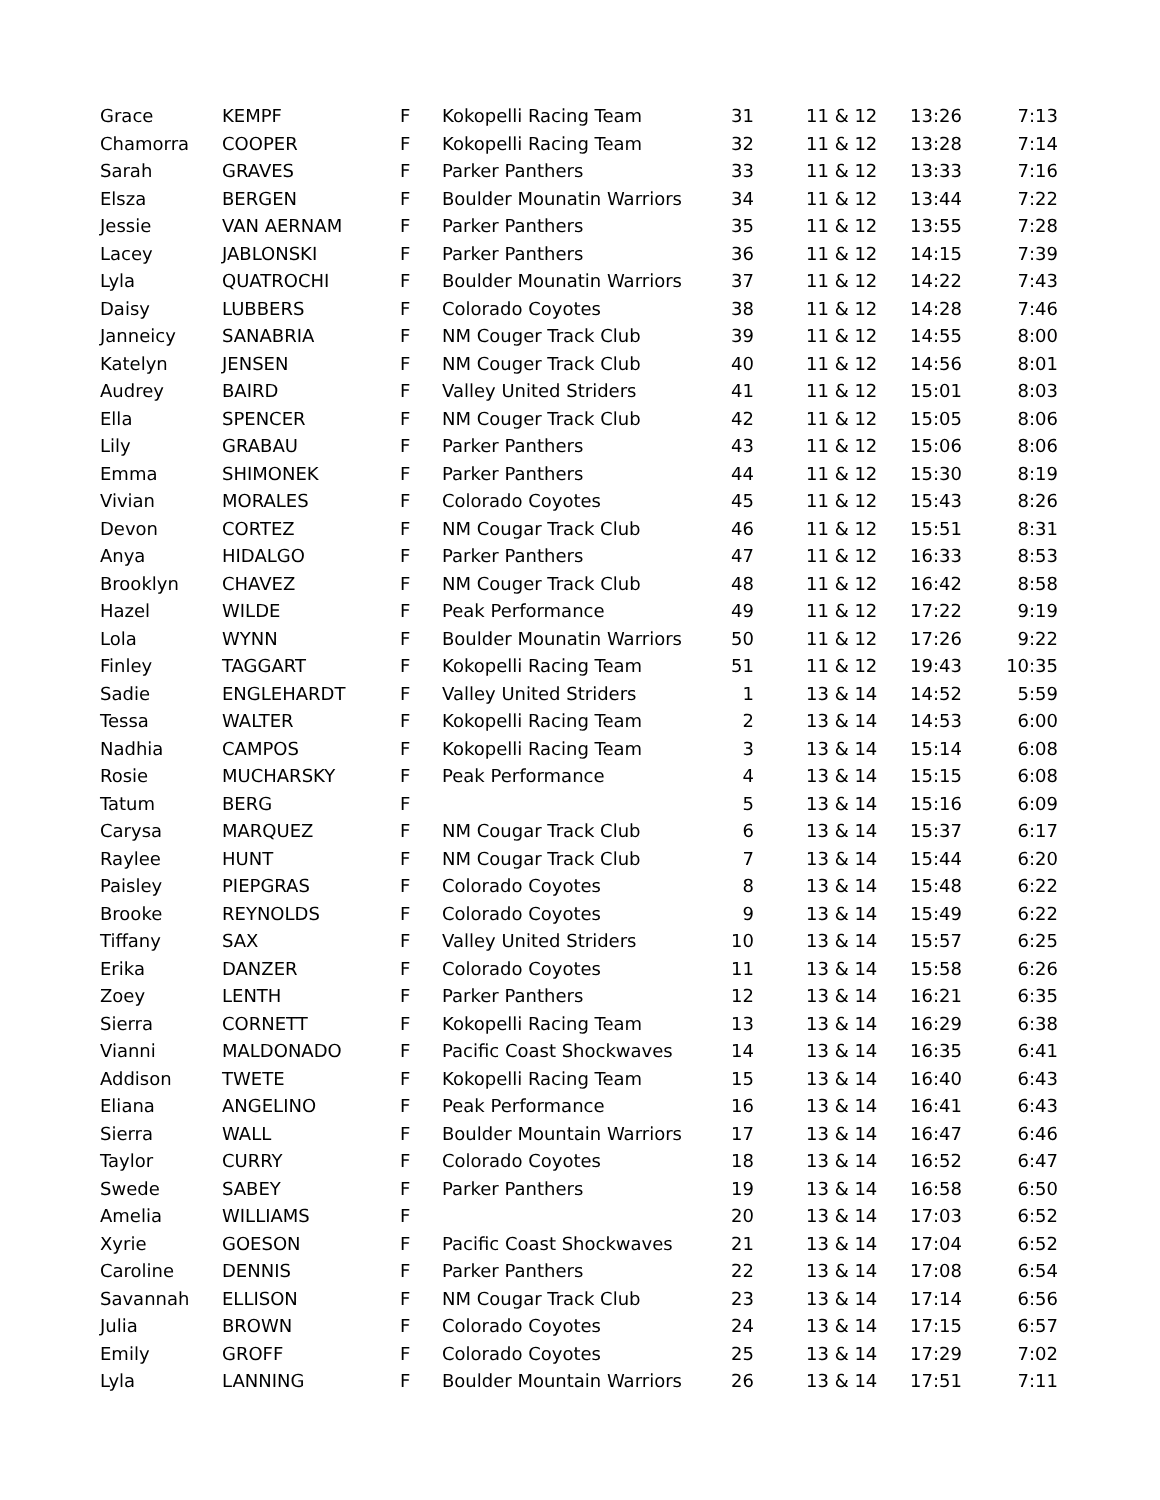| Grace | KEMPF | F | Kokopelli Racing Team | 31 | 11 & 12 | 13:26 | 7:13 |
| Chamorra | COOPER | F | Kokopelli Racing Team | 32 | 11 & 12 | 13:28 | 7:14 |
| Sarah | GRAVES | F | Parker Panthers | 33 | 11 & 12 | 13:33 | 7:16 |
| Elsza | BERGEN | F | Boulder Mounatin Warriors | 34 | 11 & 12 | 13:44 | 7:22 |
| Jessie | VAN AERNAM | F | Parker Panthers | 35 | 11 & 12 | 13:55 | 7:28 |
| Lacey | JABLONSKI | F | Parker Panthers | 36 | 11 & 12 | 14:15 | 7:39 |
| Lyla | QUATROCHI | F | Boulder Mounatin Warriors | 37 | 11 & 12 | 14:22 | 7:43 |
| Daisy | LUBBERS | F | Colorado Coyotes | 38 | 11 & 12 | 14:28 | 7:46 |
| Janneicy | SANABRIA | F | NM Couger Track Club | 39 | 11 & 12 | 14:55 | 8:00 |
| Katelyn | JENSEN | F | NM Couger Track Club | 40 | 11 & 12 | 14:56 | 8:01 |
| Audrey | BAIRD | F | Valley United Striders | 41 | 11 & 12 | 15:01 | 8:03 |
| Ella | SPENCER | F | NM Couger Track Club | 42 | 11 & 12 | 15:05 | 8:06 |
| Lily | GRABAU | F | Parker Panthers | 43 | 11 & 12 | 15:06 | 8:06 |
| Emma | SHIMONEK | F | Parker Panthers | 44 | 11 & 12 | 15:30 | 8:19 |
| Vivian | MORALES | F | Colorado Coyotes | 45 | 11 & 12 | 15:43 | 8:26 |
| Devon | CORTEZ | F | NM Cougar Track Club | 46 | 11 & 12 | 15:51 | 8:31 |
| Anya | HIDALGO | F | Parker Panthers | 47 | 11 & 12 | 16:33 | 8:53 |
| Brooklyn | CHAVEZ | F | NM Couger Track Club | 48 | 11 & 12 | 16:42 | 8:58 |
| Hazel | WILDE | F | Peak Performance | 49 | 11 & 12 | 17:22 | 9:19 |
| Lola | WYNN | F | Boulder Mounatin Warriors | 50 | 11 & 12 | 17:26 | 9:22 |
| Finley | TAGGART | F | Kokopelli Racing Team | 51 | 11 & 12 | 19:43 | 10:35 |
| Sadie | ENGLEHARDT | F | Valley United Striders | 1 | 13 & 14 | 14:52 | 5:59 |
| Tessa | WALTER | F | Kokopelli Racing Team | 2 | 13 & 14 | 14:53 | 6:00 |
| Nadhia | CAMPOS | F | Kokopelli Racing Team | 3 | 13 & 14 | 15:14 | 6:08 |
| Rosie | MUCHARSKY | F | Peak Performance | 4 | 13 & 14 | 15:15 | 6:08 |
| Tatum | BERG | F | | 5 | 13 & 14 | 15:16 | 6:09 |
| Carysa | MARQUEZ | F | NM Cougar Track Club | 6 | 13 & 14 | 15:37 | 6:17 |
| Raylee | HUNT | F | NM Cougar Track Club | 7 | 13 & 14 | 15:44 | 6:20 |
| Paisley | PIEPGRAS | F | Colorado Coyotes | 8 | 13 & 14 | 15:48 | 6:22 |
| Brooke | REYNOLDS | F | Colorado Coyotes | 9 | 13 & 14 | 15:49 | 6:22 |
| Tiffany | SAX | F | Valley United Striders | 10 | 13 & 14 | 15:57 | 6:25 |
| Erika | DANZER | F | Colorado Coyotes | 11 | 13 & 14 | 15:58 | 6:26 |
| Zoey | LENTH | F | Parker Panthers | 12 | 13 & 14 | 16:21 | 6:35 |
| Sierra | CORNETT | F | Kokopelli Racing Team | 13 | 13 & 14 | 16:29 | 6:38 |
| Vianni | MALDONADO | F | Pacific Coast Shockwaves | 14 | 13 & 14 | 16:35 | 6:41 |
| Addison | TWETE | F | Kokopelli Racing Team | 15 | 13 & 14 | 16:40 | 6:43 |
| Eliana | ANGELINO | F | Peak Performance | 16 | 13 & 14 | 16:41 | 6:43 |
| Sierra | WALL | F | Boulder Mountain Warriors | 17 | 13 & 14 | 16:47 | 6:46 |
| Taylor | CURRY | F | Colorado Coyotes | 18 | 13 & 14 | 16:52 | 6:47 |
| Swede | SABEY | F | Parker Panthers | 19 | 13 & 14 | 16:58 | 6:50 |
| Amelia | WILLIAMS | F | | 20 | 13 & 14 | 17:03 | 6:52 |
| Xyrie | GOESON | F | Pacific Coast Shockwaves | 21 | 13 & 14 | 17:04 | 6:52 |
| Caroline | DENNIS | F | Parker Panthers | 22 | 13 & 14 | 17:08 | 6:54 |
| Savannah | ELLISON | F | NM Cougar Track Club | 23 | 13 & 14 | 17:14 | 6:56 |
| Julia | BROWN | F | Colorado Coyotes | 24 | 13 & 14 | 17:15 | 6:57 |
| Emily | GROFF | F | Colorado Coyotes | 25 | 13 & 14 | 17:29 | 7:02 |
| Lyla | LANNING | F | Boulder Mountain Warriors | 26 | 13 & 14 | 17:51 | 7:11 |